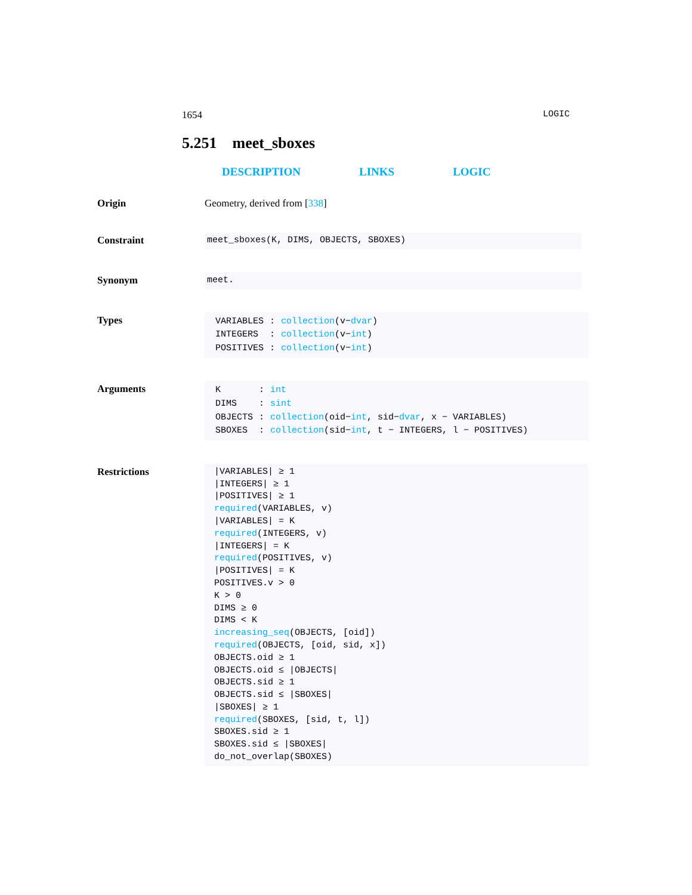1654 LOGIC
5.251 meet_sboxes
DESCRIPTION LINKS LOGIC
Origin Geometry, derived from [338]
Constraint
meet_sboxes(K, DIMS, OBJECTS, SBOXES)
Synonym
meet.
Types
| VARIABLES | : | collection (v− dvar ) |
| INTEGERS | : | collection (v− int ) |
| POSITIVES | : | collection (v− int ) |
Arguments
| K | : | int |
| DIMS | : | sint |
| OBJECTS | : | collection (oid− int , sid− dvar , x − VARIABLES) |
| SBOXES | : | collection (sid− int , t − INTEGERS, l − POSITIVES) |
Restrictions
|VARIABLES| ≥ 1
|INTEGERS| ≥ 1
|POSITIVES| ≥ 1
required(VARIABLES, v)
|VARIABLES| = K
required(INTEGERS, v)
|INTEGERS| = K
required(POSITIVES, v)
|POSITIVES| = K
POSITIVES.v > 0
K > 0
DIMS ≥ 0
DIMS < K
increasing_seq(OBJECTS, [oid])
required(OBJECTS, [oid, sid, x])
OBJECTS.oid ≥ 1
OBJECTS.oid ≤ |OBJECTS|
OBJECTS.sid ≥ 1
OBJECTS.sid ≤ |SBOXES|
|SBOXES| ≥ 1
required(SBOXES, [sid, t, l])
SBOXES.sid ≥ 1
SBOXES.sid ≤ |SBOXES|
do_not_overlap(SBOXES)